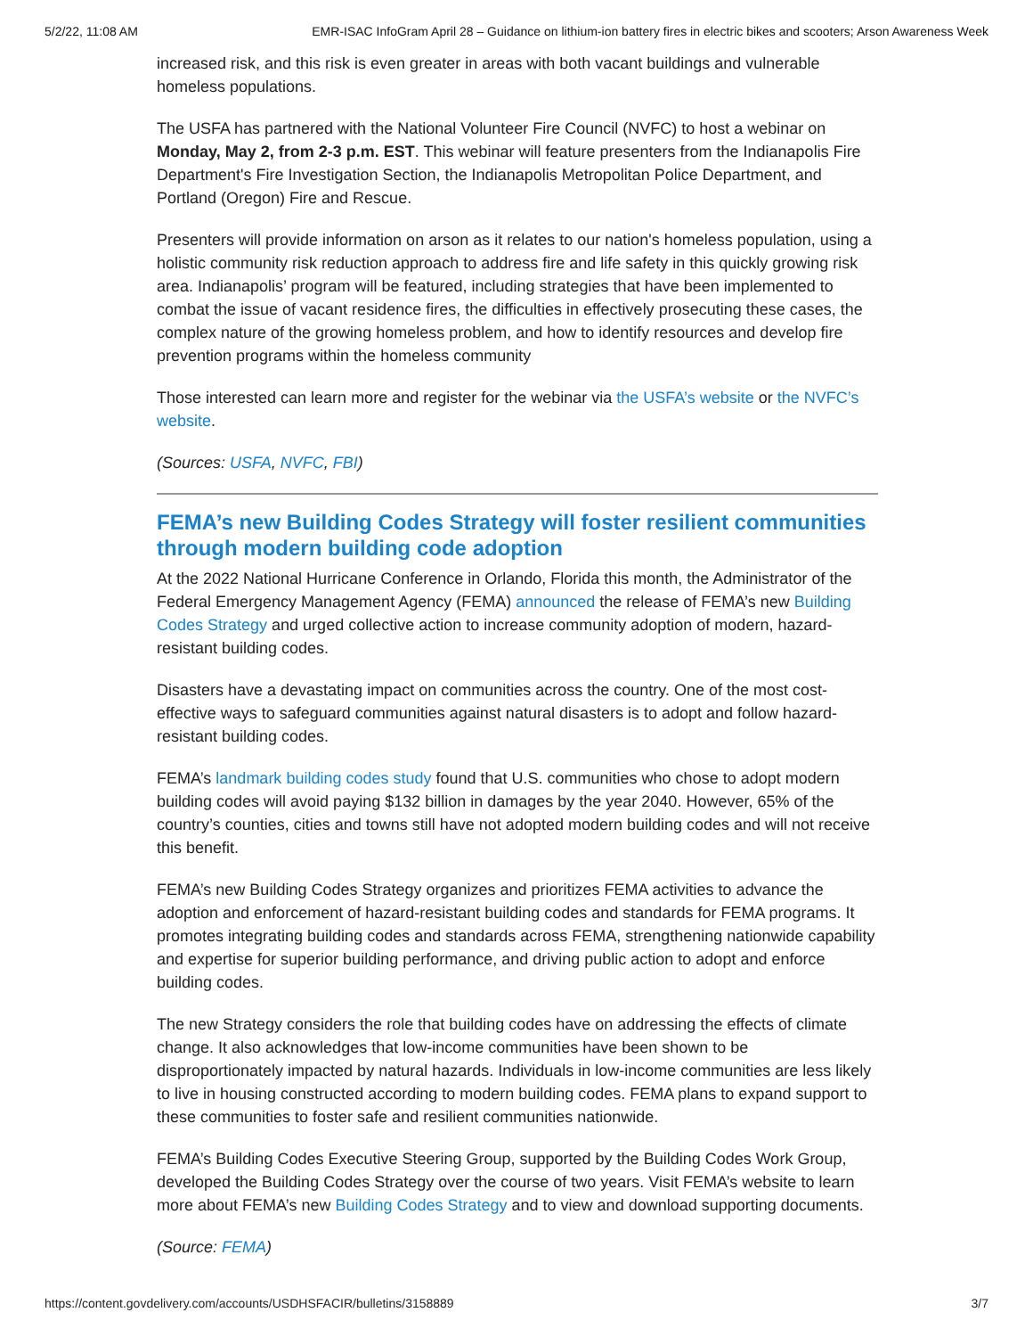5/2/22, 11:08 AM EMR-ISAC InfoGram April 28 – Guidance on lithium-ion battery fires in electric bikes and scooters; Arson Awareness Week
increased risk, and this risk is even greater in areas with both vacant buildings and vulnerable homeless populations.
The USFA has partnered with the National Volunteer Fire Council (NVFC) to host a webinar on Monday, May 2, from 2-3 p.m. EST. This webinar will feature presenters from the Indianapolis Fire Department's Fire Investigation Section, the Indianapolis Metropolitan Police Department, and Portland (Oregon) Fire and Rescue.
Presenters will provide information on arson as it relates to our nation's homeless population, using a holistic community risk reduction approach to address fire and life safety in this quickly growing risk area. Indianapolis’ program will be featured, including strategies that have been implemented to combat the issue of vacant residence fires, the difficulties in effectively prosecuting these cases, the complex nature of the growing homeless problem, and how to identify resources and develop fire prevention programs within the homeless community
Those interested can learn more and register for the webinar via the USFA’s website or the NVFC’s website.
(Sources: USFA, NVFC, FBI)
FEMA’s new Building Codes Strategy will foster resilient communities through modern building code adoption
At the 2022 National Hurricane Conference in Orlando, Florida this month, the Administrator of the Federal Emergency Management Agency (FEMA) announced the release of FEMA’s new Building Codes Strategy and urged collective action to increase community adoption of modern, hazard-resistant building codes.
Disasters have a devastating impact on communities across the country. One of the most cost-effective ways to safeguard communities against natural disasters is to adopt and follow hazard-resistant building codes.
FEMA’s landmark building codes study found that U.S. communities who chose to adopt modern building codes will avoid paying $132 billion in damages by the year 2040. However, 65% of the country’s counties, cities and towns still have not adopted modern building codes and will not receive this benefit.
FEMA’s new Building Codes Strategy organizes and prioritizes FEMA activities to advance the adoption and enforcement of hazard-resistant building codes and standards for FEMA programs. It promotes integrating building codes and standards across FEMA, strengthening nationwide capability and expertise for superior building performance, and driving public action to adopt and enforce building codes.
The new Strategy considers the role that building codes have on addressing the effects of climate change. It also acknowledges that low-income communities have been shown to be disproportionately impacted by natural hazards. Individuals in low-income communities are less likely to live in housing constructed according to modern building codes. FEMA plans to expand support to these communities to foster safe and resilient communities nationwide.
FEMA’s Building Codes Executive Steering Group, supported by the Building Codes Work Group, developed the Building Codes Strategy over the course of two years. Visit FEMA’s website to learn more about FEMA’s new Building Codes Strategy and to view and download supporting documents.
(Source: FEMA)
https://content.govdelivery.com/accounts/USDHSFACIR/bulletins/3158889 3/7